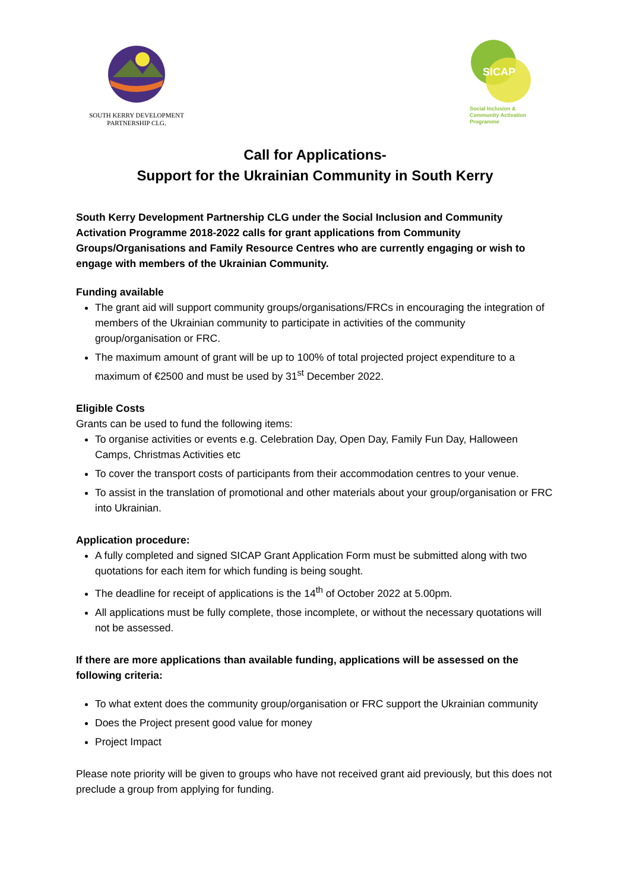SOUTH KERRY DEVELOPMENT
PARTNERSHIP CLG.
SICAP
Social Inclusion &
Community Activation
Programme
Call for Applications-
Support for the Ukrainian Community in South Kerry
South Kerry Development Partnership CLG under the Social Inclusion and Community Activation Programme 2018-2022 calls for grant applications from Community Groups/Organisations and Family Resource Centres who are currently engaging or wish to engage with members of the Ukrainian Community.
Funding available
The grant aid will support community groups/organisations/FRCs in encouraging the integration of members of the Ukrainian community to participate in activities of the community group/organisation or FRC.
The maximum amount of grant will be up to 100% of total projected project expenditure to a maximum of €2500 and must be used by 31<sup>st</sup> December 2022.
Eligible Costs
Grants can be used to fund the following items:
To organise activities or events e.g. Celebration Day, Open Day, Family Fun Day, Halloween Camps, Christmas Activities etc
To cover the transport costs of participants from their accommodation centres to your venue.
To assist in the translation of promotional and other materials about your group/organisation or FRC into Ukrainian.
Application procedure:
A fully completed and signed SICAP Grant Application Form must be submitted along with two quotations for each item for which funding is being sought.
The deadline for receipt of applications is the 14<sup>th</sup> of October 2022 at 5.00pm.
All applications must be fully complete, those incomplete, or without the necessary quotations will not be assessed.
If there are more applications than available funding, applications will be assessed on the following criteria:
To what extent does the community group/organisation or FRC support the Ukrainian community
Does the Project present good value for money
Project Impact
Please note priority will be given to groups who have not received grant aid previously, but this does not preclude a group from applying for funding.